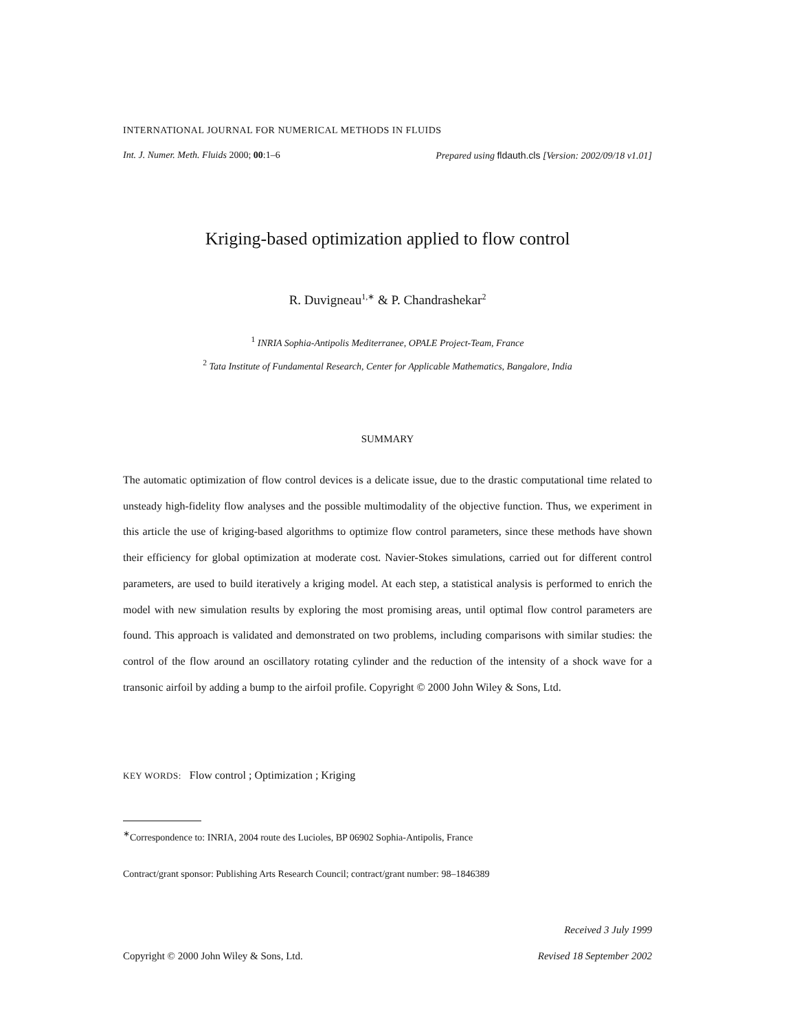INTERNATIONAL JOURNAL FOR NUMERICAL METHODS IN FLUIDS
Int. J. Numer. Meth. Fluids 2000; 00:1–6 Prepared using fldauth.cls [Version: 2002/09/18 v1.01]
Kriging-based optimization applied to flow control
R. Duvigneau<sup>1,∗</sup> & P. Chandrashekar<sup>2</sup>
<sup>1</sup> INRIA Sophia-Antipolis Mediterranee, OPALE Project-Team, France
<sup>2</sup> Tata Institute of Fundamental Research, Center for Applicable Mathematics, Bangalore, India
SUMMARY
The automatic optimization of flow control devices is a delicate issue, due to the drastic computational time related to unsteady high-fidelity flow analyses and the possible multimodality of the objective function. Thus, we experiment in this article the use of kriging-based algorithms to optimize flow control parameters, since these methods have shown their efficiency for global optimization at moderate cost. Navier-Stokes simulations, carried out for different control parameters, are used to build iteratively a kriging model. At each step, a statistical analysis is performed to enrich the model with new simulation results by exploring the most promising areas, until optimal flow control parameters are found. This approach is validated and demonstrated on two problems, including comparisons with similar studies: the control of the flow around an oscillatory rotating cylinder and the reduction of the intensity of a shock wave for a transonic airfoil by adding a bump to the airfoil profile. Copyright © 2000 John Wiley & Sons, Ltd.
KEY WORDS: Flow control ; Optimization ; Kriging
<sup>∗</sup>Correspondence to: INRIA, 2004 route des Lucioles, BP 06902 Sophia-Antipolis, France
Contract/grant sponsor: Publishing Arts Research Council; contract/grant number: 98–1846389
Received 3 July 1999
Copyright © 2000 John Wiley & Sons, Ltd. Revised 18 September 2002